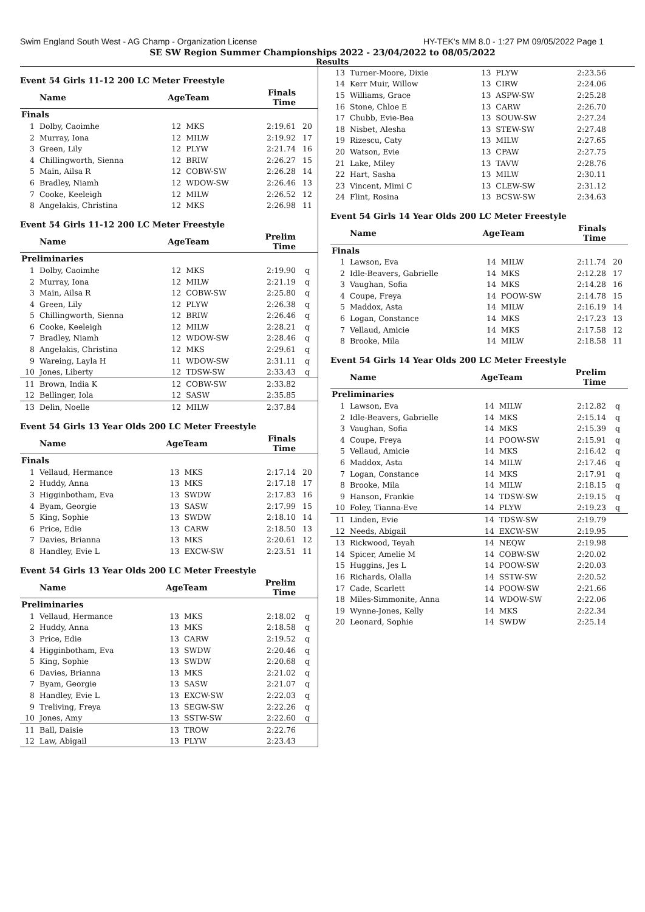Swim England South West - AG Champ - Organization License HY-TEK's MM 8.0 - 1:27 PM 09/05/2022 Page 1
SE SW Region Summer Championships 2022 - 23/04/2022 to 08/05/2022
Results
Event 54 Girls 11-12 200 LC Meter Freestyle
| | Name | AgeTeam | | Finals Time | |
| --- | --- | --- | --- | --- | --- |
| Finals | | | | | |
| 1 | Dolby, Caoimhe | 12 | MKS | 2:19.61 | 20 |
| 2 | Murray, Iona | 12 | MILW | 2:19.92 | 17 |
| 3 | Green, Lily | 12 | PLYW | 2:21.74 | 16 |
| 4 | Chillingworth, Sienna | 12 | BRIW | 2:26.27 | 15 |
| 5 | Main, Ailsa R | 12 | COBW-SW | 2:26.28 | 14 |
| 6 | Bradley, Niamh | 12 | WDOW-SW | 2:26.46 | 13 |
| 7 | Cooke, Keeleigh | 12 | MILW | 2:26.52 | 12 |
| 8 | Angelakis, Christina | 12 | MKS | 2:26.98 | 11 |
Event 54 Girls 11-12 200 LC Meter Freestyle
| | Name | AgeTeam | | Prelim Time | |
| --- | --- | --- | --- | --- | --- |
| Preliminaries | | | | | |
| 1 | Dolby, Caoimhe | 12 | MKS | 2:19.90 | q |
| 2 | Murray, Iona | 12 | MILW | 2:21.19 | q |
| 3 | Main, Ailsa R | 12 | COBW-SW | 2:25.80 | q |
| 4 | Green, Lily | 12 | PLYW | 2:26.38 | q |
| 5 | Chillingworth, Sienna | 12 | BRIW | 2:26.46 | q |
| 6 | Cooke, Keeleigh | 12 | MILW | 2:28.21 | q |
| 7 | Bradley, Niamh | 12 | WDOW-SW | 2:28.46 | q |
| 8 | Angelakis, Christina | 12 | MKS | 2:29.61 | q |
| 9 | Wareing, Layla H | 11 | WDOW-SW | 2:31.11 | q |
| 10 | Jones, Liberty | 12 | TDSW-SW | 2:33.43 | q |
| 11 | Brown, India K | 12 | COBW-SW | 2:33.82 | |
| 12 | Bellinger, Iola | 12 | SASW | 2:35.85 | |
| 13 | Delin, Noelle | 12 | MILW | 2:37.84 | |
Event 54 Girls 13 Year Olds 200 LC Meter Freestyle
| | Name | AgeTeam | | Finals Time | |
| --- | --- | --- | --- | --- | --- |
| Finals | | | | | |
| 1 | Vellaud, Hermance | 13 | MKS | 2:17.14 | 20 |
| 2 | Huddy, Anna | 13 | MKS | 2:17.18 | 17 |
| 3 | Higginbotham, Eva | 13 | SWDW | 2:17.83 | 16 |
| 4 | Byam, Georgie | 13 | SASW | 2:17.99 | 15 |
| 5 | King, Sophie | 13 | SWDW | 2:18.10 | 14 |
| 6 | Price, Edie | 13 | CARW | 2:18.50 | 13 |
| 7 | Davies, Brianna | 13 | MKS | 2:20.61 | 12 |
| 8 | Handley, Evie L | 13 | EXCW-SW | 2:23.51 | 11 |
Event 54 Girls 13 Year Olds 200 LC Meter Freestyle
| | Name | AgeTeam | | Prelim Time | |
| --- | --- | --- | --- | --- | --- |
| Preliminaries | | | | | |
| 1 | Vellaud, Hermance | 13 | MKS | 2:18.02 | q |
| 2 | Huddy, Anna | 13 | MKS | 2:18.58 | q |
| 3 | Price, Edie | 13 | CARW | 2:19.52 | q |
| 4 | Higginbotham, Eva | 13 | SWDW | 2:20.46 | q |
| 5 | King, Sophie | 13 | SWDW | 2:20.68 | q |
| 6 | Davies, Brianna | 13 | MKS | 2:21.02 | q |
| 7 | Byam, Georgie | 13 | SASW | 2:21.07 | q |
| 8 | Handley, Evie L | 13 | EXCW-SW | 2:22.03 | q |
| 9 | Treliving, Freya | 13 | SEGW-SW | 2:22.26 | q |
| 10 | Jones, Amy | 13 | SSTW-SW | 2:22.60 | q |
| 11 | Ball, Daisie | 13 | TROW | 2:22.76 | |
| 12 | Law, Abigail | 13 | PLYW | 2:23.43 | |
| 13 | Turner-Moore, Dixie | 13 | PLYW | 2:23.56 | |
| 14 | Kerr Muir, Willow | 13 | CIRW | 2:24.06 | |
| 15 | Williams, Grace | 13 | ASPW-SW | 2:25.28 | |
| 16 | Stone, Chloe E | 13 | CARW | 2:26.70 | |
| 17 | Chubb, Evie-Bea | 13 | SOUW-SW | 2:27.24 | |
| 18 | Nisbet, Alesha | 13 | STEW-SW | 2:27.48 | |
| 19 | Rizescu, Caty | 13 | MILW | 2:27.65 | |
| 20 | Watson, Evie | 13 | CPAW | 2:27.75 | |
| 21 | Lake, Miley | 13 | TAVW | 2:28.76 | |
| 22 | Hart, Sasha | 13 | MILW | 2:30.11 | |
| 23 | Vincent, Mimi C | 13 | CLEW-SW | 2:31.12 | |
| 24 | Flint, Rosina | 13 | BCSW-SW | 2:34.63 | |
Event 54 Girls 14 Year Olds 200 LC Meter Freestyle
| | Name | AgeTeam | | Finals Time | |
| --- | --- | --- | --- | --- | --- |
| Finals | | | | | |
| 1 | Lawson, Eva | 14 | MILW | 2:11.74 | 20 |
| 2 | Idle-Beavers, Gabrielle | 14 | MKS | 2:12.28 | 17 |
| 3 | Vaughan, Sofia | 14 | MKS | 2:14.28 | 16 |
| 4 | Coupe, Freya | 14 | POOW-SW | 2:14.78 | 15 |
| 5 | Maddox, Asta | 14 | MILW | 2:16.19 | 14 |
| 6 | Logan, Constance | 14 | MKS | 2:17.23 | 13 |
| 7 | Vellaud, Amicie | 14 | MKS | 2:17.58 | 12 |
| 8 | Brooke, Mila | 14 | MILW | 2:18.58 | 11 |
Event 54 Girls 14 Year Olds 200 LC Meter Freestyle
| | Name | AgeTeam | | Prelim Time | |
| --- | --- | --- | --- | --- | --- |
| Preliminaries | | | | | |
| 1 | Lawson, Eva | 14 | MILW | 2:12.82 | q |
| 2 | Idle-Beavers, Gabrielle | 14 | MKS | 2:15.14 | q |
| 3 | Vaughan, Sofia | 14 | MKS | 2:15.39 | q |
| 4 | Coupe, Freya | 14 | POOW-SW | 2:15.91 | q |
| 5 | Vellaud, Amicie | 14 | MKS | 2:16.42 | q |
| 6 | Maddox, Asta | 14 | MILW | 2:17.46 | q |
| 7 | Logan, Constance | 14 | MKS | 2:17.91 | q |
| 8 | Brooke, Mila | 14 | MILW | 2:18.15 | q |
| 9 | Hanson, Frankie | 14 | TDSW-SW | 2:19.15 | q |
| 10 | Foley, Tianna-Eve | 14 | PLYW | 2:19.23 | q |
| 11 | Linden, Evie | 14 | TDSW-SW | 2:19.79 | |
| 12 | Needs, Abigail | 14 | EXCW-SW | 2:19.95 | |
| 13 | Rickwood, Teyah | 14 | NEQW | 2:19.98 | |
| 14 | Spicer, Amelie M | 14 | COBW-SW | 2:20.02 | |
| 15 | Huggins, Jes L | 14 | POOW-SW | 2:20.03 | |
| 16 | Richards, Olalla | 14 | SSTW-SW | 2:20.52 | |
| 17 | Cade, Scarlett | 14 | POOW-SW | 2:21.66 | |
| 18 | Miles-Simmonite, Anna | 14 | WDOW-SW | 2:22.06 | |
| 19 | Wynne-Jones, Kelly | 14 | MKS | 2:22.34 | |
| 20 | Leonard, Sophie | 14 | SWDW | 2:25.14 | |